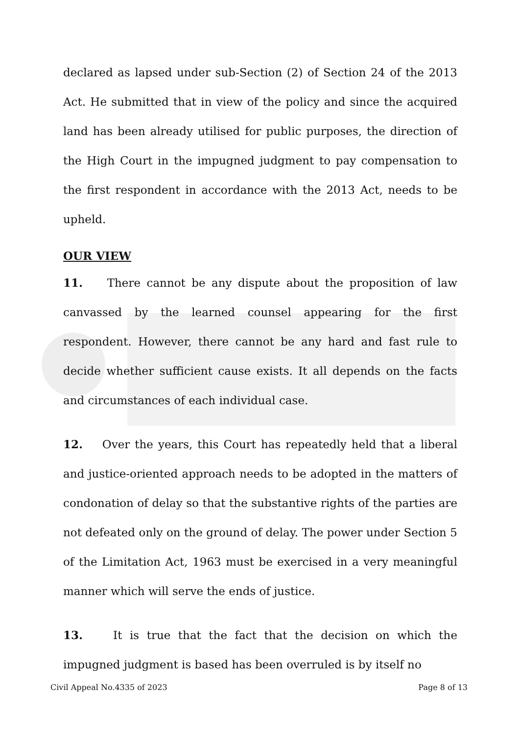declared as lapsed under sub-Section (2) of Section 24 of the 2013 Act. He submitted that in view of the policy and since the acquired land has been already utilised for public purposes, the direction of the High Court in the impugned judgment to pay compensation to the first respondent in accordance with the 2013 Act, needs to be upheld.
OUR VIEW
11. There cannot be any dispute about the proposition of law canvassed by the learned counsel appearing for the first respondent. However, there cannot be any hard and fast rule to decide whether sufficient cause exists. It all depends on the facts and circumstances of each individual case.
12. Over the years, this Court has repeatedly held that a liberal and justice-oriented approach needs to be adopted in the matters of condonation of delay so that the substantive rights of the parties are not defeated only on the ground of delay. The power under Section 5 of the Limitation Act, 1963 must be exercised in a very meaningful manner which will serve the ends of justice.
13. It is true that the fact that the decision on which the impugned judgment is based has been overruled is by itself no
Civil Appeal No.4335 of 2023 Page 8 of 13